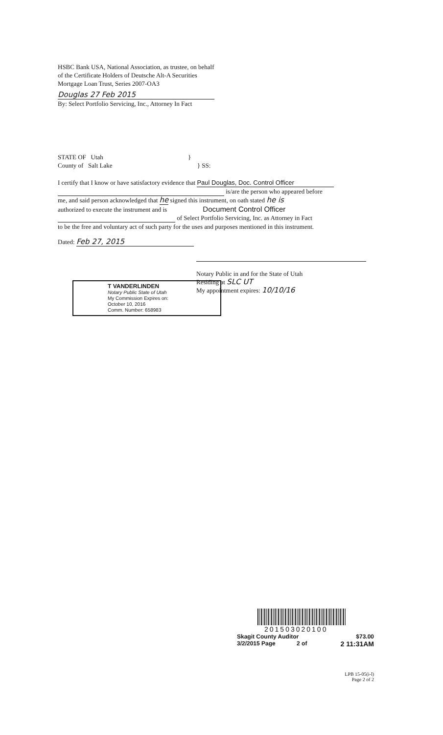HSBC Bank USA, National Association, as trustee, on behalf of the Certificate Holders of Deutsche Alt-A Securities Mortgage Loan Trust, Series 2007-OA3
Douglas 27 Feb 2015
By: Select Portfolio Servicing, Inc., Attorney In Fact
STATE OF Utah }
County of Salt Lake } SS:
I certify that I know or have satisfactory evidence that Paul Douglas, Doc. Control Officer
is/are the person who appeared before
me, and said person acknowledged that he signed this instrument, on oath stated he is
authorized to execute the instrument and is Document Control Officer
of Select Portfolio Servicing, Inc. as Attorney in Fact
to be the free and voluntary act of such party for the uses and purposes mentioned in this instrument.
Dated: Feb 27, 2015
Notary Public in and for the State of Utah
Residing at SLC UT
My appointment expires: 10/10/16
T VANDERLINDEN
Notary Public State of Utah
My Commission Expires on:
October 10, 2016
Comm. Number: 658983
201503020100
Skagit County Auditor $73.00
3/2/2015 Page 2 of 2 11:31AM
LPB 15-05(i-l)
Page 2 of 2